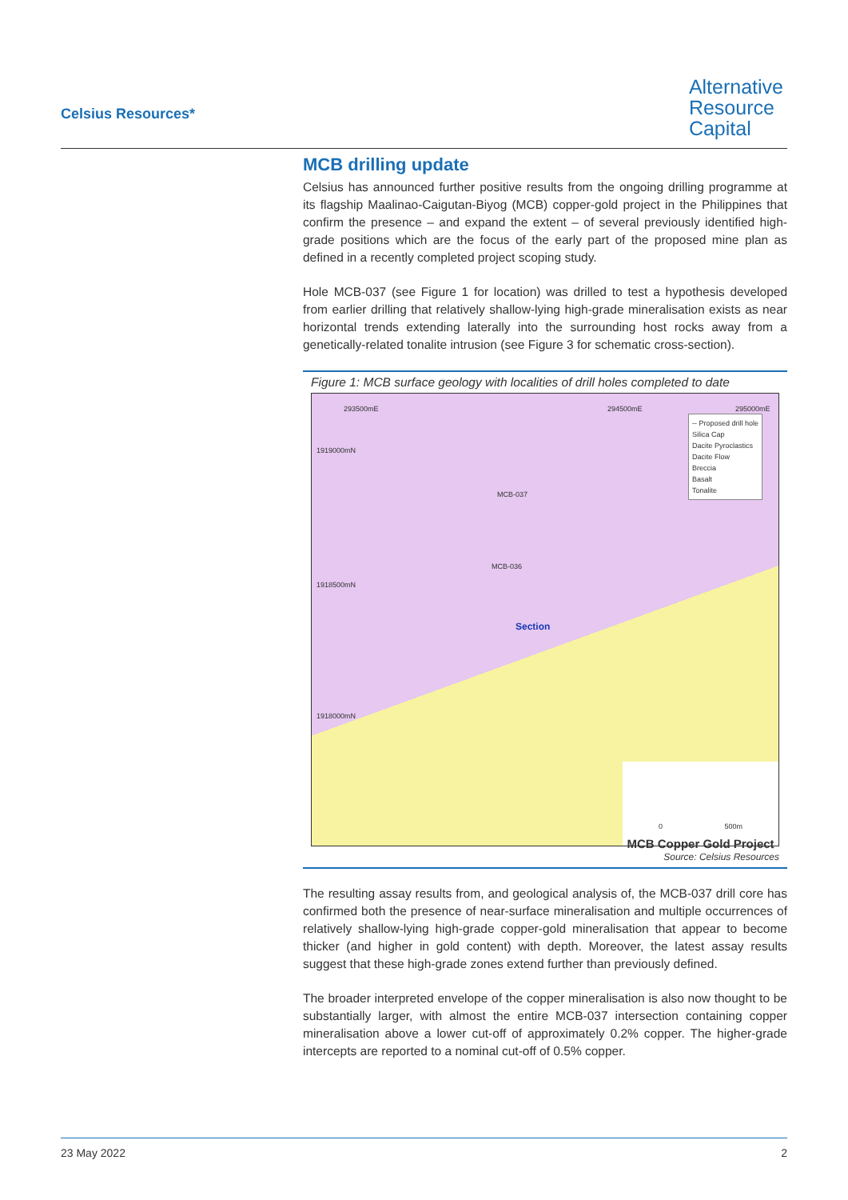Celsius Resources*
Alternative
Resource
Capital
MCB drilling update
Celsius has announced further positive results from the ongoing drilling programme at its flagship Maalinao-Caigutan-Biyog (MCB) copper-gold project in the Philippines that confirm the presence – and expand the extent – of several previously identified high-grade positions which are the focus of the early part of the proposed mine plan as defined in a recently completed project scoping study.
Hole MCB-037 (see Figure 1 for location) was drilled to test a hypothesis developed from earlier drilling that relatively shallow-lying high-grade mineralisation exists as near horizontal trends extending laterally into the surrounding host rocks away from a genetically-related tonalite intrusion (see Figure 3 for schematic cross-section).
Figure 1: MCB surface geology with localities of drill holes completed to date
293500mE 294500mE 295000mE
1919000mN
1918500mN
1918000mN
MCB-037
MCB-036
Section
-- Proposed drill hole
Silica Cap
Dacite Pyroclastics
Dacite Flow
Breccia
Basalt
Tonalite
0 500m
MCB Copper Gold Project
Source: Celsius Resources
The resulting assay results from, and geological analysis of, the MCB-037 drill core has confirmed both the presence of near-surface mineralisation and multiple occurrences of relatively shallow-lying high-grade copper-gold mineralisation that appear to become thicker (and higher in gold content) with depth. Moreover, the latest assay results suggest that these high-grade zones extend further than previously defined.
The broader interpreted envelope of the copper mineralisation is also now thought to be substantially larger, with almost the entire MCB-037 intersection containing copper mineralisation above a lower cut-off of approximately 0.2% copper. The higher-grade intercepts are reported to a nominal cut-off of 0.5% copper.
23 May 2022 2